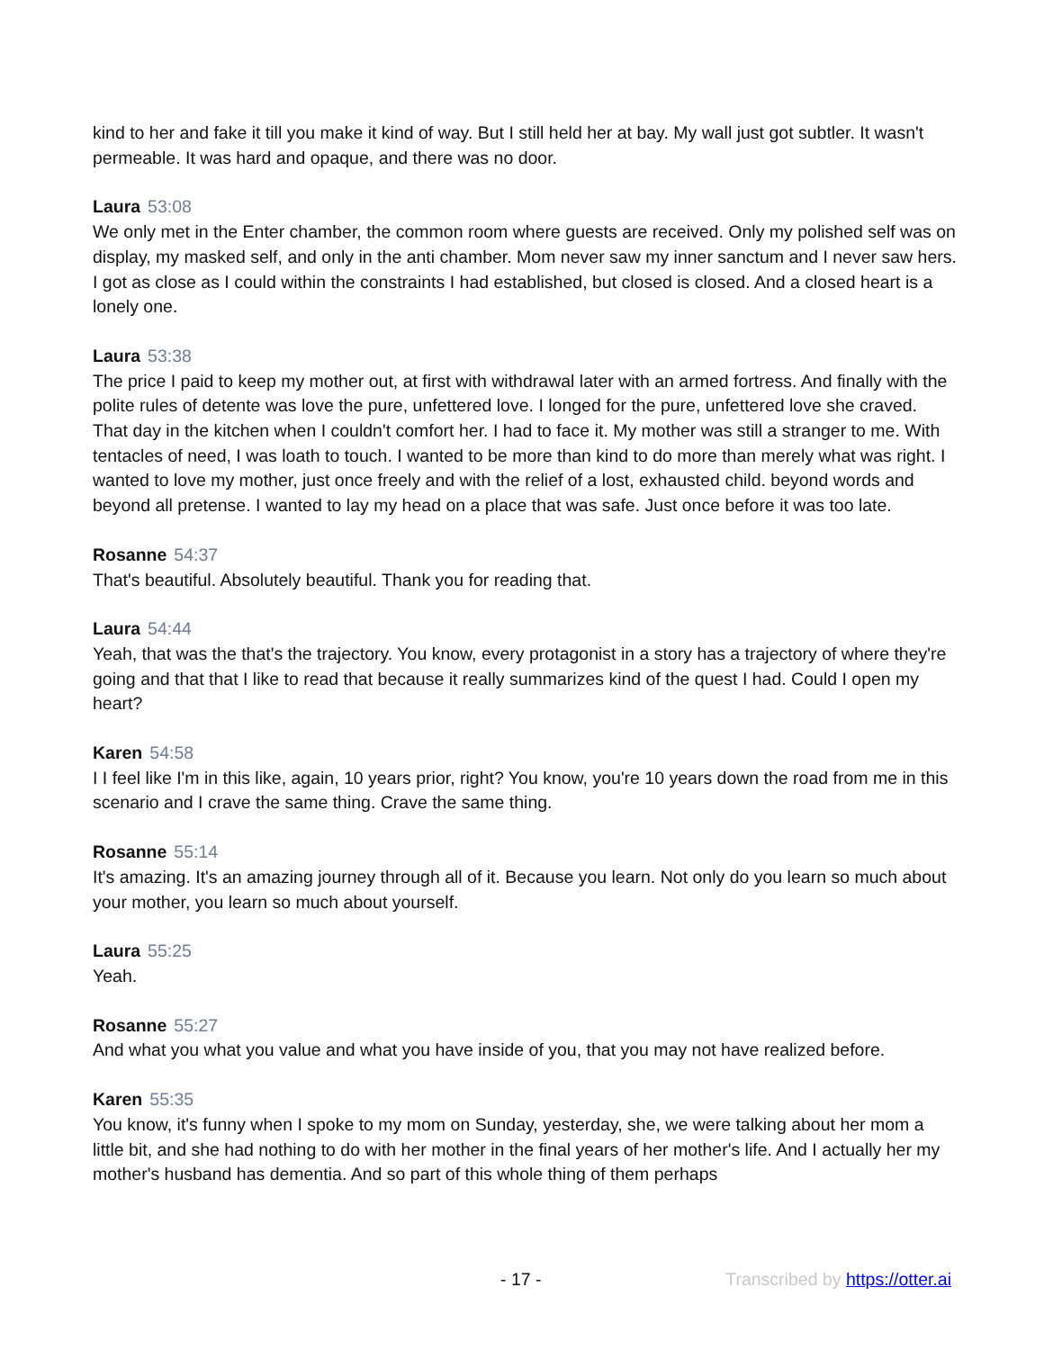kind to her and fake it till you make it kind of way. But I still held her at bay. My wall just got subtler. It wasn't permeable. It was hard and opaque, and there was no door.
Laura 53:08
We only met in the Enter chamber, the common room where guests are received. Only my polished self was on display, my masked self, and only in the anti chamber. Mom never saw my inner sanctum and I never saw hers. I got as close as I could within the constraints I had established, but closed is closed. And a closed heart is a lonely one.
Laura 53:38
The price I paid to keep my mother out, at first with withdrawal later with an armed fortress. And finally with the polite rules of detente was love the pure, unfettered love. I longed for the pure, unfettered love she craved. That day in the kitchen when I couldn't comfort her. I had to face it. My mother was still a stranger to me. With tentacles of need, I was loath to touch. I wanted to be more than kind to do more than merely what was right. I wanted to love my mother, just once freely and with the relief of a lost, exhausted child. beyond words and beyond all pretense. I wanted to lay my head on a place that was safe. Just once before it was too late.
Rosanne 54:37
That's beautiful. Absolutely beautiful. Thank you for reading that.
Laura 54:44
Yeah, that was the that's the trajectory. You know, every protagonist in a story has a trajectory of where they're going and that that I like to read that because it really summarizes kind of the quest I had. Could I open my heart?
Karen 54:58
I I feel like I'm in this like, again, 10 years prior, right? You know, you're 10 years down the road from me in this scenario and I crave the same thing. Crave the same thing.
Rosanne 55:14
It's amazing. It's an amazing journey through all of it. Because you learn. Not only do you learn so much about your mother, you learn so much about yourself.
Laura 55:25
Yeah.
Rosanne 55:27
And what you what you value and what you have inside of you, that you may not have realized before.
Karen 55:35
You know, it's funny when I spoke to my mom on Sunday, yesterday, she, we were talking about her mom a little bit, and she had nothing to do with her mother in the final years of her mother's life. And I actually her my mother's husband has dementia. And so part of this whole thing of them perhaps
- 17 - Transcribed by https://otter.ai